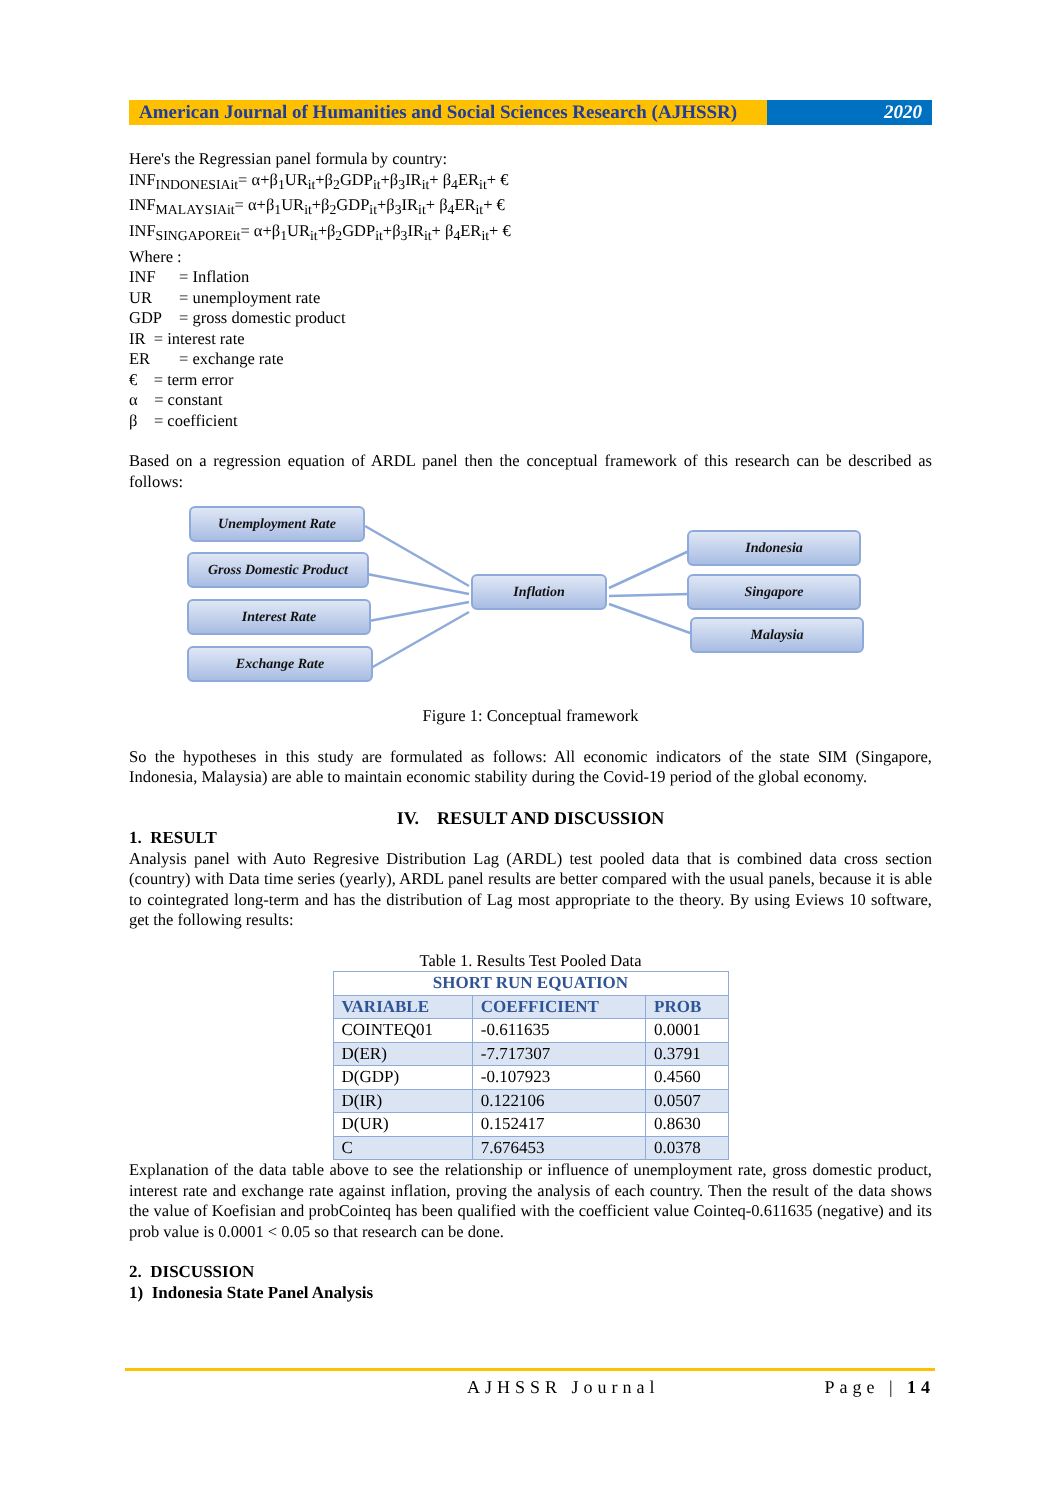American Journal of Humanities and Social Sciences Research (AJHSSR)
2020
Here's the Regressian panel formula by country:
INF<sub>INDONESIAit</sub>= α+β<sub>1</sub>UR<sub>it</sub>+β<sub>2</sub>GDP<sub>it</sub>+β<sub>3</sub>IR<sub>it</sub>+ β<sub>4</sub>ER<sub>it</sub>+ €
INF<sub>MALAYSIAit</sub>= α+β<sub>1</sub>UR<sub>it</sub>+β<sub>2</sub>GDP<sub>it</sub>+β<sub>3</sub>IR<sub>it</sub>+ β<sub>4</sub>ER<sub>it</sub>+ €
INF<sub>SINGAPOREit</sub>= α+β<sub>1</sub>UR<sub>it</sub>+β<sub>2</sub>GDP<sub>it</sub>+β<sub>3</sub>IR<sub>it</sub>+ β<sub>4</sub>ER<sub>it</sub>+ €
Where :
INF = Inflation
UR = unemployment rate
GDP = gross domestic product
IR = interest rate
ER = exchange rate
€ = term error
α = constant
β = coefficient
Based on a regression equation of ARDL panel then the conceptual framework of this research can be described as follows:
Unemployment Rate
Gross Domestic Product
Interest Rate
Exchange Rate
Inflation
Indonesia
Singapore
Malaysia
Figure 1: Conceptual framework
So the hypotheses in this study are formulated as follows: All economic indicators of the state SIM (Singapore, Indonesia, Malaysia) are able to maintain economic stability during the Covid-19 period of the global economy.
IV. RESULT AND DISCUSSION
1. RESULT
Analysis panel with Auto Regresive Distribution Lag (ARDL) test pooled data that is combined data cross section (country) with Data time series (yearly), ARDL panel results are better compared with the usual panels, because it is able to cointegrated long-term and has the distribution of Lag most appropriate to the theory. By using Eviews 10 software, get the following results:
Table 1. Results Test Pooled Data
| SHORT RUN EQUATION | | |
| --- | --- | --- |
| VARIABLE | COEFFICIENT | PROB |
| COINTEQ01 | -0.611635 | 0.0001 |
| D(ER) | -7.717307 | 0.3791 |
| D(GDP) | -0.107923 | 0.4560 |
| D(IR) | 0.122106 | 0.0507 |
| D(UR) | 0.152417 | 0.8630 |
| C | 7.676453 | 0.0378 |
Explanation of the data table above to see the relationship or influence of unemployment rate, gross domestic product, interest rate and exchange rate against inflation, proving the analysis of each country. Then the result of the data shows the value of Koefisian and probCointeq has been qualified with the coefficient value Cointeq-0.611635 (negative) and its prob value is 0.0001 < 0.05 so that research can be done.
2. DISCUSSION
1) Indonesia State Panel Analysis
AJHSSR Journal Page | 14